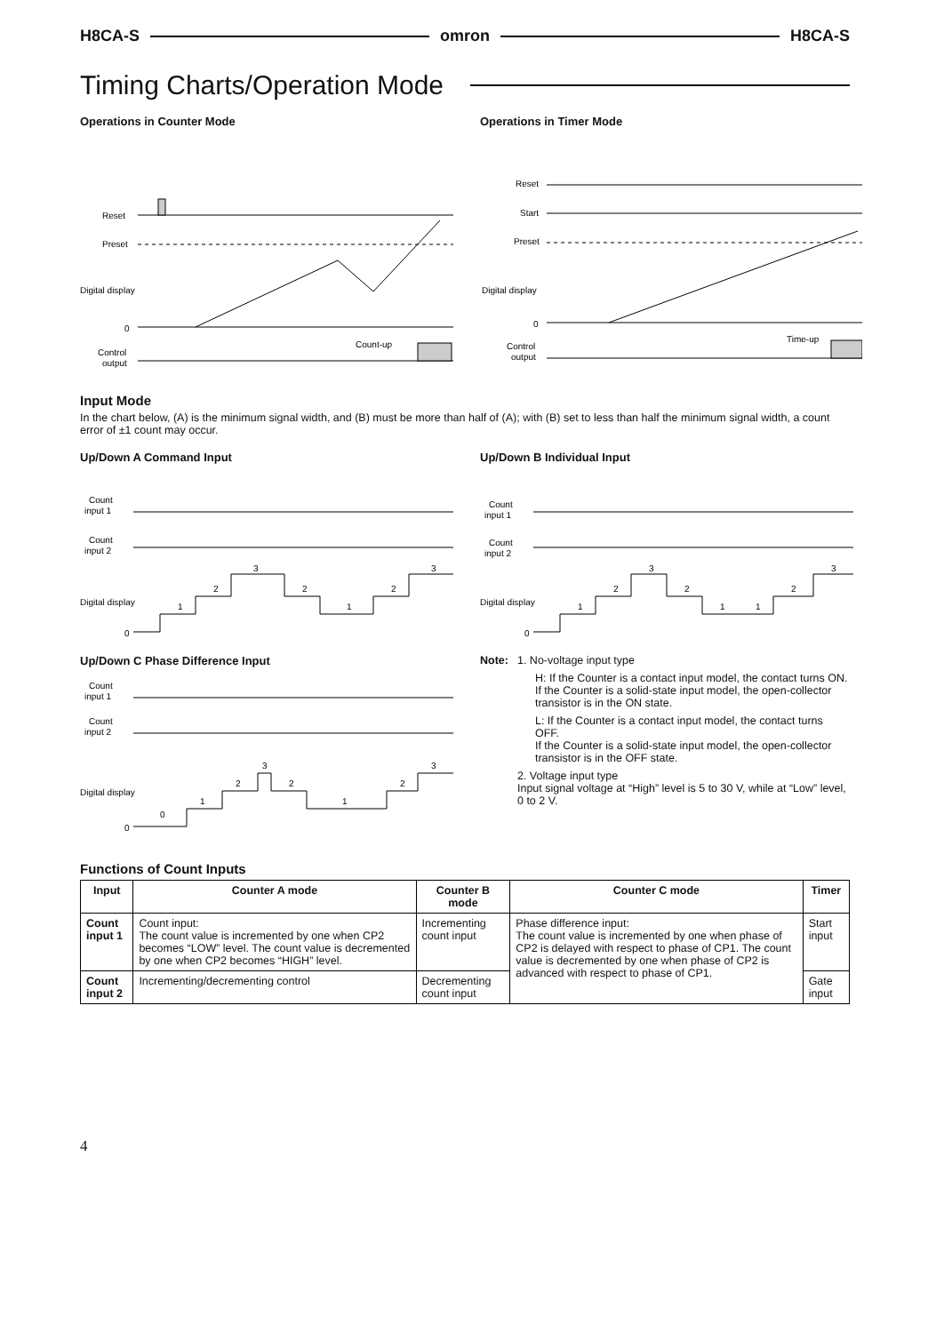H8CA-S omron H8CA-S
Timing Charts/Operation Mode
Operations in Counter Mode
Reset
Preset
Digital display
0
Control
output
Count-up
Operations in Timer Mode
Reset
Start
Preset
Digital display
0
Control
output
Time-up
Input Mode
In the chart below, (A) is the minimum signal width, and (B) must be more than half of (A); with (B) set to less than half the minimum signal width, a count error of ±1 count may occur.
Up/Down A Command Input
Count
input 1
Count
input 2
Digital display
0
1
2
3
2
1
2
3
Up/Down B Individual Input
Count
input 1
Count
input 2
Digital display
0
1
2
3
2
1
1
2
3
Up/Down C Phase Difference Input
Count
input 1
Count
input 2
Digital display
0
0
1
2
3
2
1
2
3
Note: 1. No-voltage input type
H: If the Counter is a contact input model, the contact turns ON.
If the Counter is a solid-state input model, the open-collector transistor is in the ON state.
L: If the Counter is a contact input model, the contact turns OFF.
If the Counter is a solid-state input model, the open-collector transistor is in the OFF state.
2. Voltage input type
Input signal voltage at “High” level is 5 to 30 V, while at “Low” level, 0 to 2 V.
Functions of Count Inputs
| Input | Counter A mode | Counter B mode | Counter C mode | Timer |
| --- | --- | --- | --- | --- |
| Count input 1 | Count input: The count value is incremented by one when CP2 becomes “LOW” level. The count value is decremented by one when CP2 becomes “HIGH” level. | Incrementing count input | Phase difference input: The count value is incremented by one when phase of CP2 is delayed with respect to phase of CP1. The count value is decremented by one when phase of CP2 is advanced with respect to phase of CP1. | Start input |
| Count input 2 | Incrementing/decrementing control | Decrementing count input | | Gate input |
4